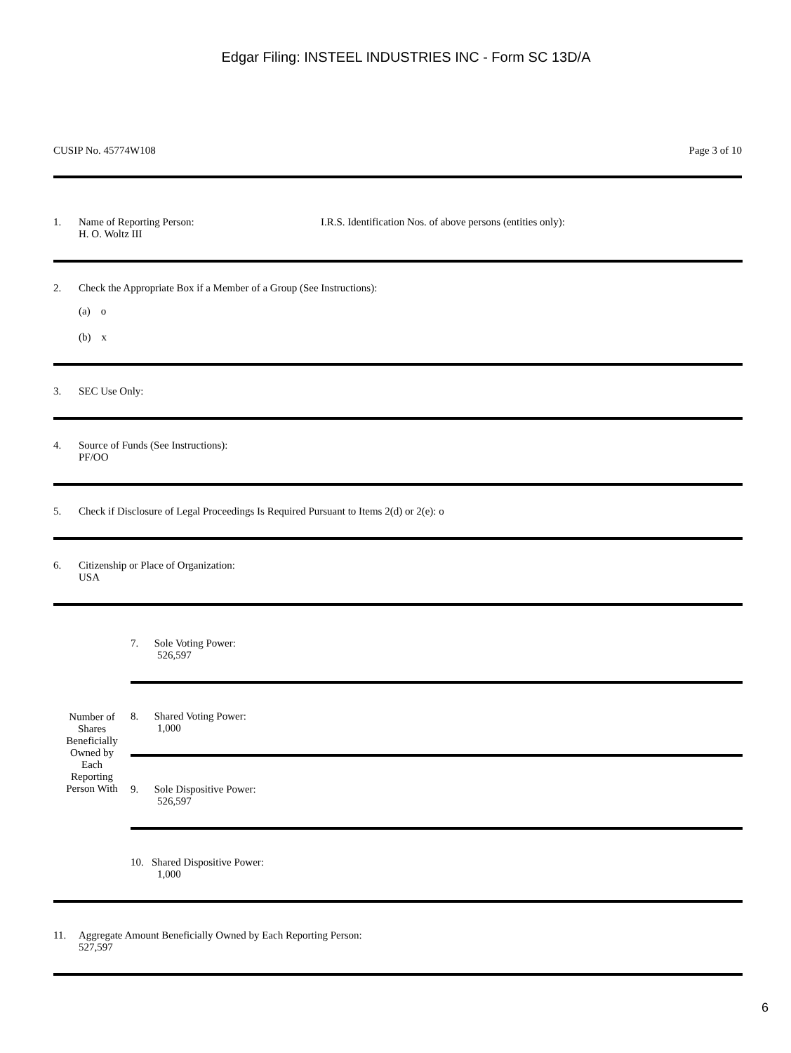Edgar Filing: INSTEEL INDUSTRIES INC - Form SC 13D/A
CUSIP No. 45774W108 Page 3 of 10
| 1. | Name of Reporting Person: H. O. Woltz III I.R.S. Identification Nos. of above persons (entities only): |
| 2. | Check the Appropriate Box if a Member of a Group (See Instructions): (a) o (b) x |
| 3. | SEC Use Only: |
| 4. | Source of Funds (See Instructions): PF/OO |
| 5. | Check if Disclosure of Legal Proceedings Is Required Pursuant to Items 2(d) or 2(e): o |
| 6. | Citizenship or Place of Organization: USA |
| Number of Shares Beneficially Owned by Each Reporting Person With | 7. Sole Voting Power: 526,597 |
| | 8. Shared Voting Power: 1,000 |
| | 9. Sole Dispositive Power: 526,597 |
| | 10. Shared Dispositive Power: 1,000 |
| 11. | Aggregate Amount Beneficially Owned by Each Reporting Person: 527,597 |
6